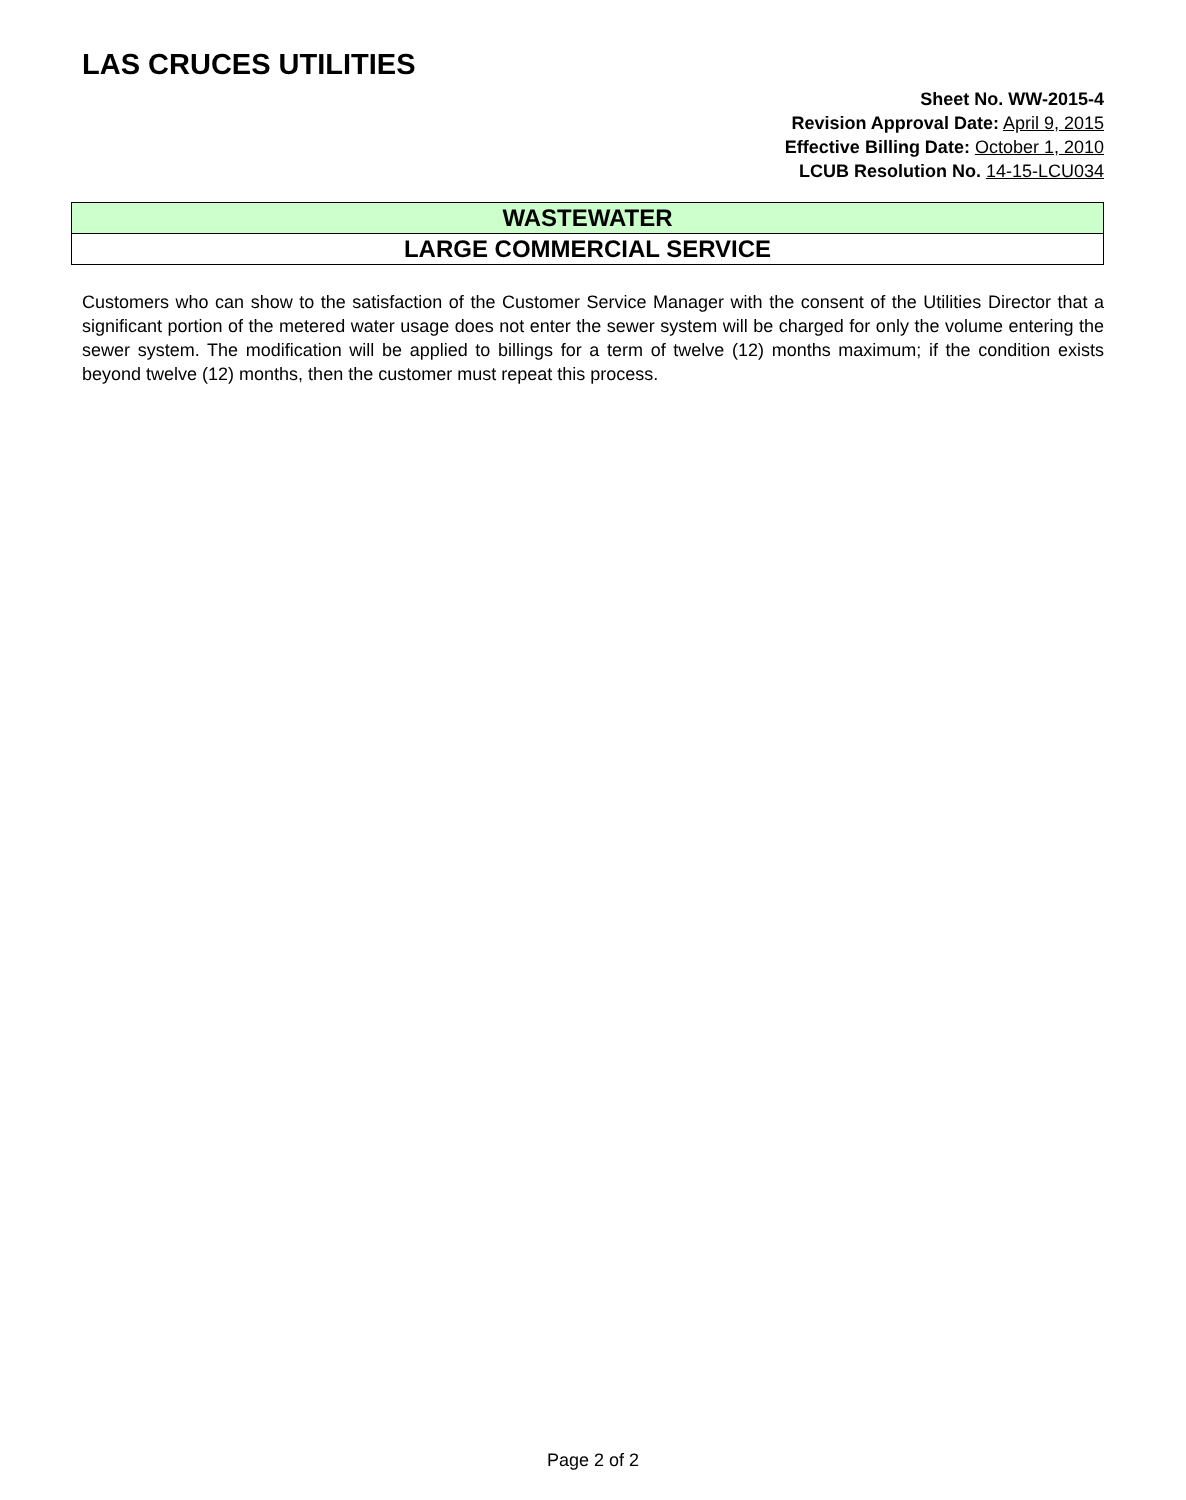LAS CRUCES UTILITIES
Sheet No. WW-2015-4
Revision Approval Date: April 9, 2015
Effective Billing Date: October 1, 2010
LCUB Resolution No. 14-15-LCU034
WASTEWATER
LARGE COMMERCIAL SERVICE
Customers who can show to the satisfaction of the Customer Service Manager with the consent of the Utilities Director that a significant portion of the metered water usage does not enter the sewer system will be charged for only the volume entering the sewer system. The modification will be applied to billings for a term of twelve (12) months maximum; if the condition exists beyond twelve (12) months, then the customer must repeat this process.
Page 2 of 2